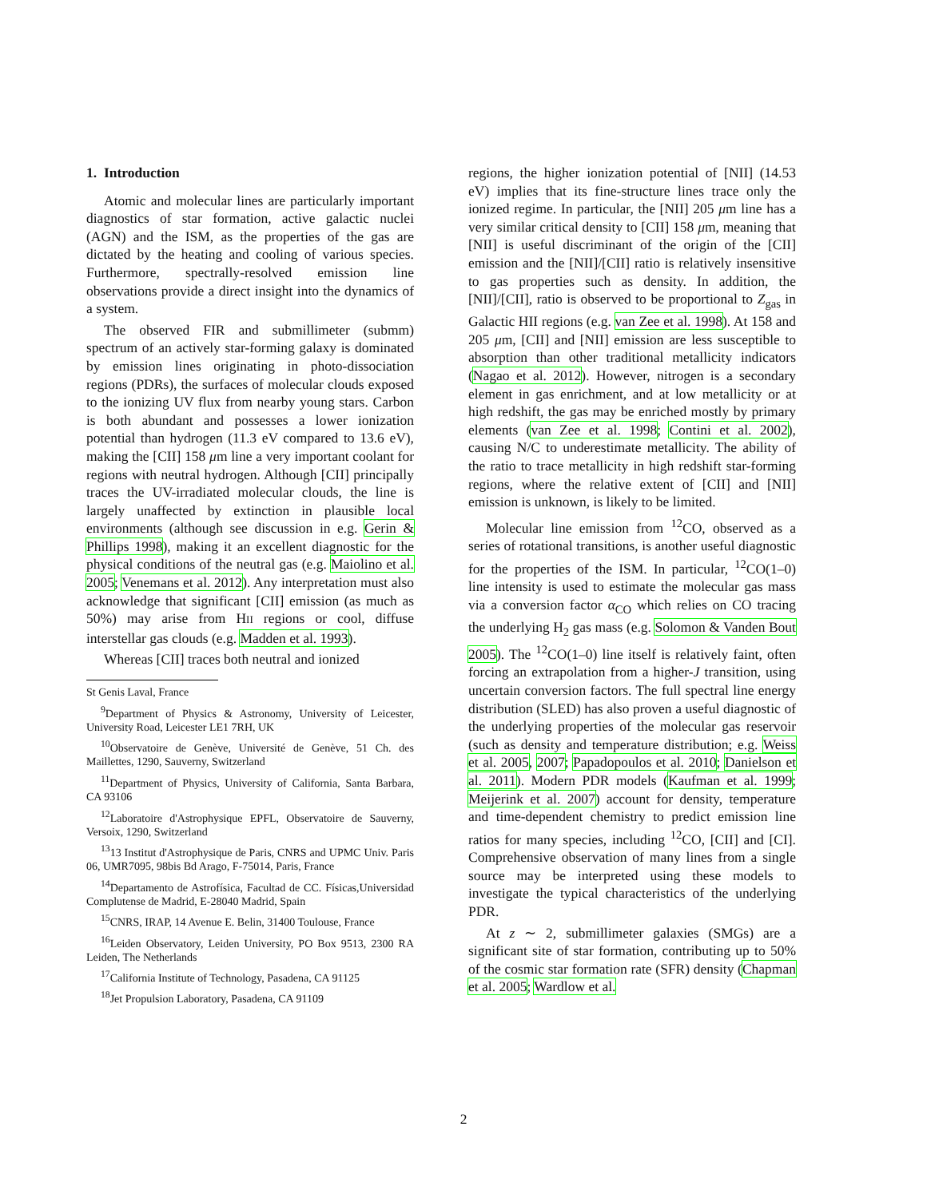1. Introduction
Atomic and molecular lines are particularly important diagnostics of star formation, active galactic nuclei (AGN) and the ISM, as the properties of the gas are dictated by the heating and cooling of various species. Furthermore, spectrally-resolved emission line observations provide a direct insight into the dynamics of a system.
The observed FIR and submillimeter (submm) spectrum of an actively star-forming galaxy is dominated by emission lines originating in photo-dissociation regions (PDRs), the surfaces of molecular clouds exposed to the ionizing UV flux from nearby young stars. Carbon is both abundant and possesses a lower ionization potential than hydrogen (11.3 eV compared to 13.6 eV), making the [CII] 158 μm line a very important coolant for regions with neutral hydrogen. Although [CII] principally traces the UV-irradiated molecular clouds, the line is largely unaffected by extinction in plausible local environments (although see discussion in e.g. Gerin & Phillips 1998), making it an excellent diagnostic for the physical conditions of the neutral gas (e.g. Maiolino et al. 2005; Venemans et al. 2012). Any interpretation must also acknowledge that significant [CII] emission (as much as 50%) may arise from HII regions or cool, diffuse interstellar gas clouds (e.g. Madden et al. 1993).
Whereas [CII] traces both neutral and ionized
St Genis Laval, France
<sup>9</sup> Department of Physics & Astronomy, University of Leicester, University Road, Leicester LE1 7RH, UK
<sup>10</sup> Observatoire de Genève, Université de Genève, 51 Ch. des Maillettes, 1290, Sauverny, Switzerland
<sup>11</sup> Department of Physics, University of California, Santa Barbara, CA 93106
<sup>12</sup> Laboratoire d'Astrophysique EPFL, Observatoire de Sauverny, Versoix, 1290, Switzerland
<sup>13</sup> 13 Institut d'Astrophysique de Paris, CNRS and UPMC Univ. Paris 06, UMR7095, 98bis Bd Arago, F-75014, Paris, France
<sup>14</sup> Departamento de Astrofísica, Facultad de CC. Físicas,Universidad Complutense de Madrid, E-28040 Madrid, Spain
<sup>15</sup>CNRS, IRAP, 14 Avenue E. Belin, 31400 Toulouse, France
<sup>16</sup> Leiden Observatory, Leiden University, PO Box 9513, 2300 RA Leiden, The Netherlands
<sup>17</sup> California Institute of Technology, Pasadena, CA 91125
<sup>18</sup> Jet Propulsion Laboratory, Pasadena, CA 91109
regions, the higher ionization potential of [NII] (14.53 eV) implies that its fine-structure lines trace only the ionized regime. In particular, the [NII] 205 μm line has a very similar critical density to [CII] 158 μm, meaning that [NII] is useful discriminant of the origin of the [CII] emission and the [NII]/[CII] ratio is relatively insensitive to gas properties such as density. In addition, the [NII]/[CII], ratio is observed to be proportional to Z<sub>gas</sub> in Galactic HII regions (e.g. van Zee et al. 1998). At 158 and 205 μm, [CII] and [NII] emission are less susceptible to absorption than other traditional metallicity indicators (Nagao et al. 2012). However, nitrogen is a secondary element in gas enrichment, and at low metallicity or at high redshift, the gas may be enriched mostly by primary elements (van Zee et al. 1998; Contini et al. 2002), causing N/C to underestimate metallicity. The ability of the ratio to trace metallicity in high redshift star-forming regions, where the relative extent of [CII] and [NII] emission is unknown, is likely to be limited.
Molecular line emission from <sup>12</sup>CO, observed as a series of rotational transitions, is another useful diagnostic for the properties of the ISM. In particular, <sup>12</sup>CO(1–0) line intensity is used to estimate the molecular gas mass via a conversion factor α<sub>CO</sub> which relies on CO tracing the underlying H<sub>2</sub> gas mass (e.g. Solomon & Vanden Bout 2005). The <sup>12</sup>CO(1–0) line itself is relatively faint, often forcing an extrapolation from a higher-J transition, using uncertain conversion factors. The full spectral line energy distribution (SLED) has also proven a useful diagnostic of the underlying properties of the molecular gas reservoir (such as density and temperature distribution; e.g. Weiss et al. 2005, 2007; Papadopoulos et al. 2010; Danielson et al. 2011). Modern PDR models (Kaufman et al. 1999; Meijerink et al. 2007) account for density, temperature and time-dependent chemistry to predict emission line ratios for many species, including <sup>12</sup>CO, [CII] and [CI]. Comprehensive observation of many lines from a single source may be interpreted using these models to investigate the typical characteristics of the underlying PDR.
At z ∼ 2, submillimeter galaxies (SMGs) are a significant site of star formation, contributing up to 50% of the cosmic star formation rate (SFR) density (Chapman et al. 2005; Wardlow et al.
2